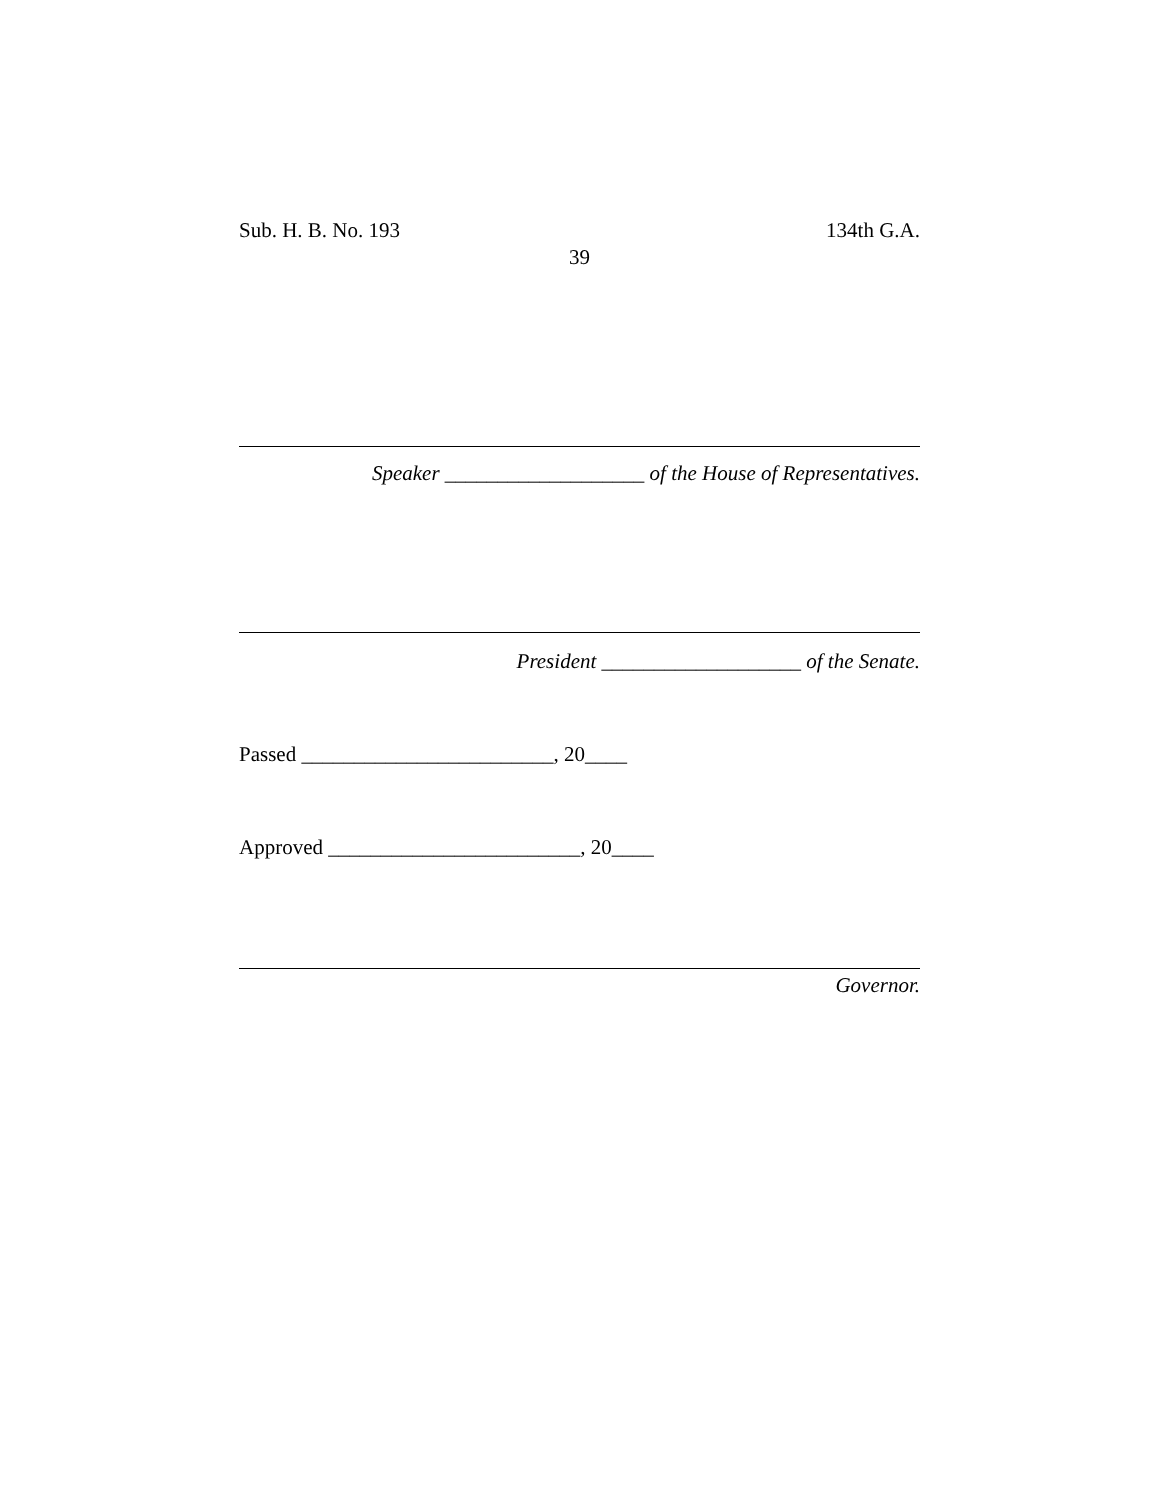Sub. H. B. No. 193 134th G.A.
39
Speaker ___________________ of the House of Representatives.
President ___________________ of the Senate.
Passed ________________________, 20____
Approved ________________________, 20____
Governor.